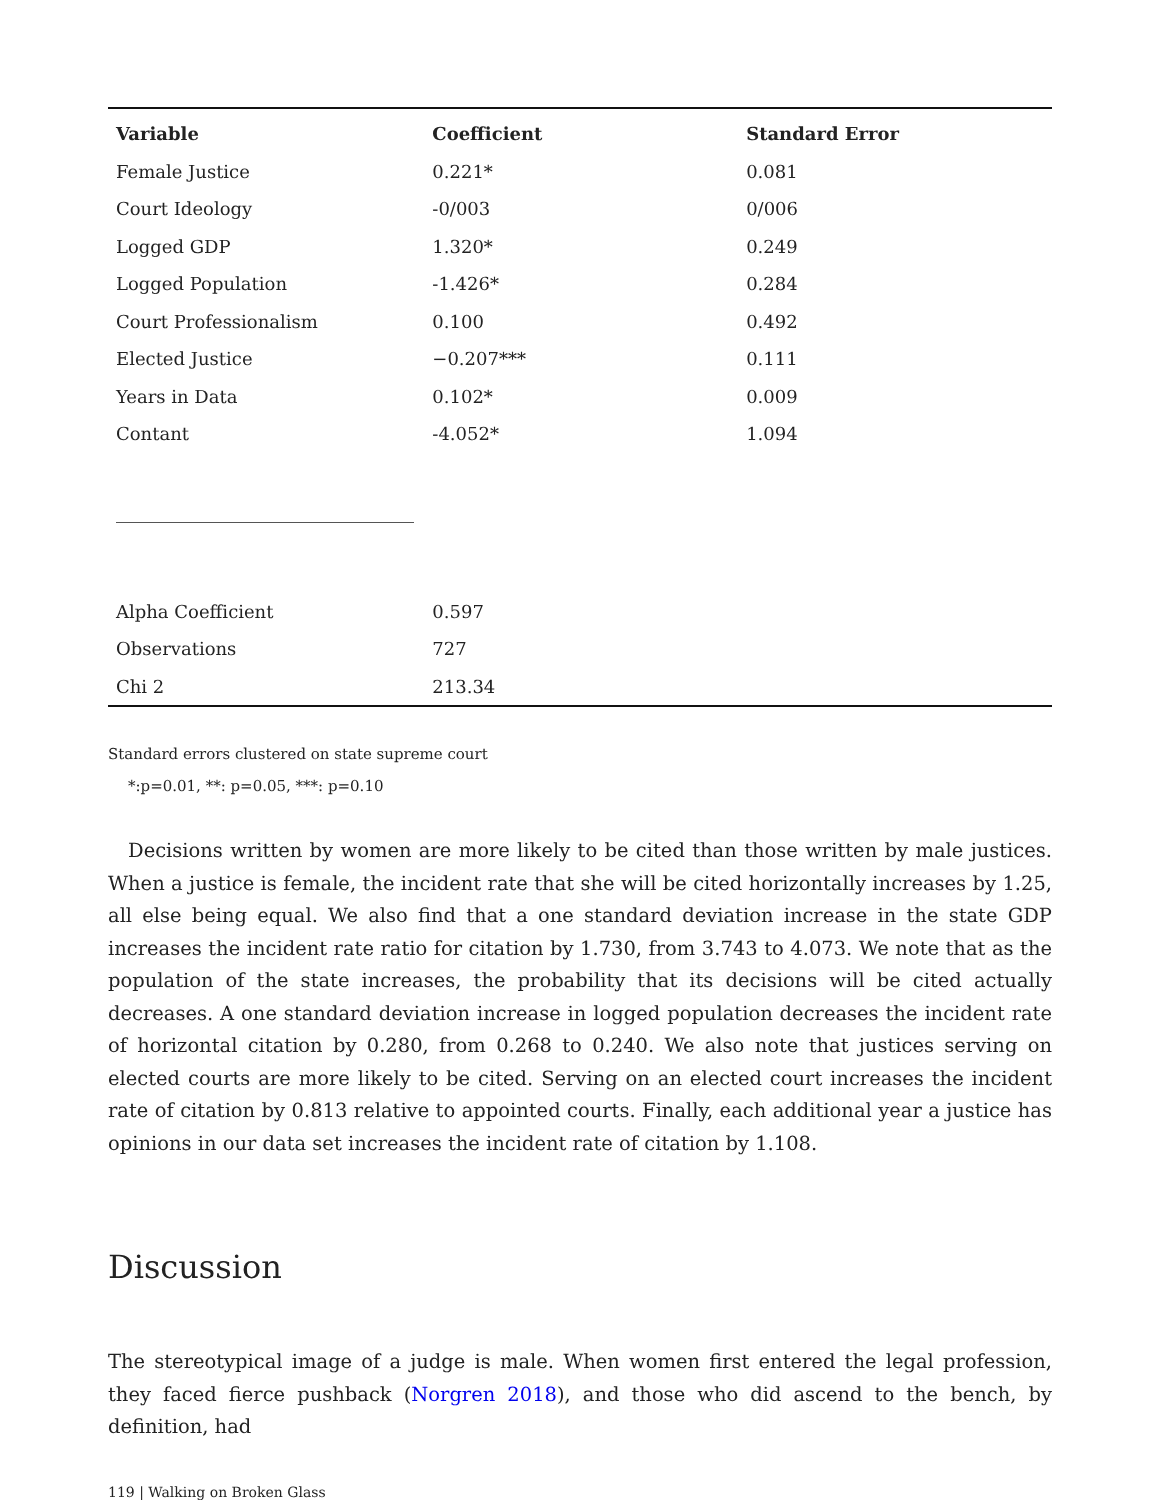| Variable | Coefficient | Standard Error |
| --- | --- | --- |
| Female Justice | 0.221* | 0.081 |
| Court Ideology | -0/003 | 0/006 |
| Logged GDP | 1.320* | 0.249 |
| Logged Population | -1.426* | 0.284 |
| Court Professionalism | 0.100 | 0.492 |
| Elected Justice | −0.207*** | 0.111 |
| Years in Data | 0.102* | 0.009 |
| Contant | -4.052* | 1.094 |
| Alpha Coefficient | 0.597 | |
| Observations | 727 | |
| Chi 2 | 213.34 | |
Standard errors clustered on state supreme court
*:p=0.01, **: p=0.05, ***: p=0.10
Decisions written by women are more likely to be cited than those written by male justices. When a justice is female, the incident rate that she will be cited horizontally increases by 1.25, all else being equal. We also find that a one standard deviation increase in the state GDP increases the incident rate ratio for citation by 1.730, from 3.743 to 4.073. We note that as the population of the state increases, the probability that its decisions will be cited actually decreases. A one standard deviation increase in logged population decreases the incident rate of horizontal citation by 0.280, from 0.268 to 0.240. We also note that justices serving on elected courts are more likely to be cited. Serving on an elected court increases the incident rate of citation by 0.813 relative to appointed courts. Finally, each additional year a justice has opinions in our data set increases the incident rate of citation by 1.108.
Discussion
The stereotypical image of a judge is male. When women first entered the legal profession, they faced fierce pushback (Norgren 2018), and those who did ascend to the bench, by definition, had
119 | Walking on Broken Glass